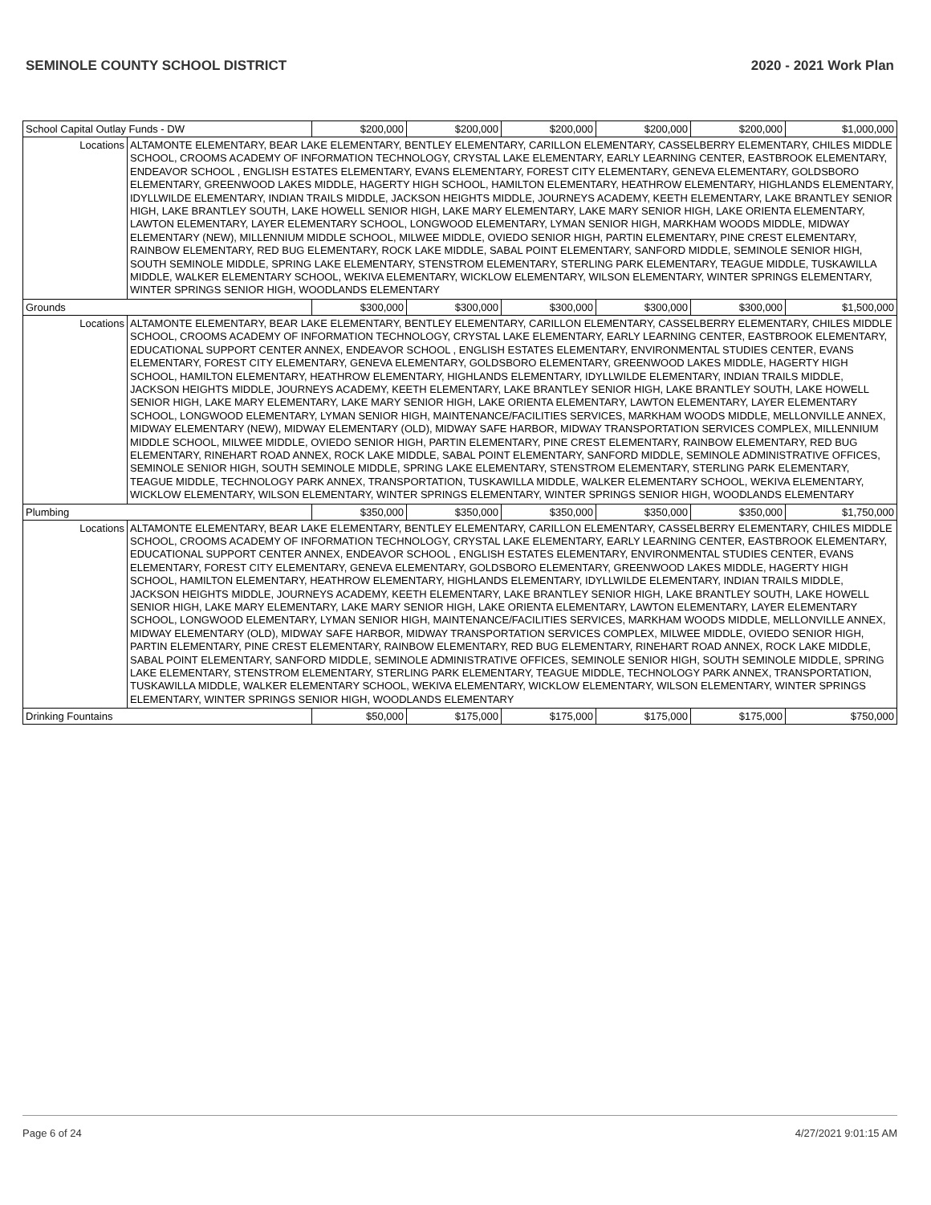SEMINOLE COUNTY SCHOOL DISTRICT 2020 - 2021 Work Plan
| School Capital Outlay Funds - DW | | $200,000 | $200,000 | $200,000 | $200,000 | $200,000 | $1,000,000 |
| Locations | ALTAMONTE ELEMENTARY, BEAR LAKE ELEMENTARY, BENTLEY ELEMENTARY, CARILLON ELEMENTARY, CASSELBERRY ELEMENTARY, CHILES MIDDLE SCHOOL, CROOMS ACADEMY OF INFORMATION TECHNOLOGY, CRYSTAL LAKE ELEMENTARY, EARLY LEARNING CENTER, EASTBROOK ELEMENTARY, ENDEAVOR SCHOOL , ENGLISH ESTATES ELEMENTARY, EVANS ELEMENTARY, FOREST CITY ELEMENTARY, GENEVA ELEMENTARY, GOLDSBORO ELEMENTARY, GREENWOOD LAKES MIDDLE, HAGERTY HIGH SCHOOL, HAMILTON ELEMENTARY, HEATHROW ELEMENTARY, HIGHLANDS ELEMENTARY, IDYLLWILDE ELEMENTARY, INDIAN TRAILS MIDDLE, JACKSON HEIGHTS MIDDLE, JOURNEYS ACADEMY, KEETH ELEMENTARY, LAKE BRANTLEY SENIOR HIGH, LAKE BRANTLEY SOUTH, LAKE HOWELL SENIOR HIGH, LAKE MARY ELEMENTARY, LAKE MARY SENIOR HIGH, LAKE ORIENTA ELEMENTARY, LAWTON ELEMENTARY, LAYER ELEMENTARY SCHOOL, LONGWOOD ELEMENTARY, LYMAN SENIOR HIGH, MARKHAM WOODS MIDDLE, MIDWAY ELEMENTARY (NEW), MILLENNIUM MIDDLE SCHOOL, MILWEE MIDDLE, OVIEDO SENIOR HIGH, PARTIN ELEMENTARY, PINE CREST ELEMENTARY, RAINBOW ELEMENTARY, RED BUG ELEMENTARY, ROCK LAKE MIDDLE, SABAL POINT ELEMENTARY, SANFORD MIDDLE, SEMINOLE SENIOR HIGH, SOUTH SEMINOLE MIDDLE, SPRING LAKE ELEMENTARY, STENSTROM ELEMENTARY, STERLING PARK ELEMENTARY, TEAGUE MIDDLE, TUSKAWILLA MIDDLE, WALKER ELEMENTARY SCHOOL, WEKIVA ELEMENTARY, WICKLOW ELEMENTARY, WILSON ELEMENTARY, WINTER SPRINGS ELEMENTARY, WINTER SPRINGS SENIOR HIGH, WOODLANDS ELEMENTARY | | | | | | |
| Grounds | | $300,000 | $300,000 | $300,000 | $300,000 | $300,000 | $1,500,000 |
| Locations | ALTAMONTE ELEMENTARY, BEAR LAKE ELEMENTARY, BENTLEY ELEMENTARY, CARILLON ELEMENTARY, CASSELBERRY ELEMENTARY, CHILES MIDDLE SCHOOL, CROOMS ACADEMY OF INFORMATION TECHNOLOGY, CRYSTAL LAKE ELEMENTARY, EARLY LEARNING CENTER, EASTBROOK ELEMENTARY, EDUCATIONAL SUPPORT CENTER ANNEX, ENDEAVOR SCHOOL , ENGLISH ESTATES ELEMENTARY, ENVIRONMENTAL STUDIES CENTER, EVANS ELEMENTARY, FOREST CITY ELEMENTARY, GENEVA ELEMENTARY, GOLDSBORO ELEMENTARY, GREENWOOD LAKES MIDDLE, HAGERTY HIGH SCHOOL, HAMILTON ELEMENTARY, HEATHROW ELEMENTARY, HIGHLANDS ELEMENTARY, IDYLLWILDE ELEMENTARY, INDIAN TRAILS MIDDLE, JACKSON HEIGHTS MIDDLE, JOURNEYS ACADEMY, KEETH ELEMENTARY, LAKE BRANTLEY SENIOR HIGH, LAKE BRANTLEY SOUTH, LAKE HOWELL SENIOR HIGH, LAKE MARY ELEMENTARY, LAKE MARY SENIOR HIGH, LAKE ORIENTA ELEMENTARY, LAWTON ELEMENTARY, LAYER ELEMENTARY SCHOOL, LONGWOOD ELEMENTARY, LYMAN SENIOR HIGH, MAINTENANCE/FACILITIES SERVICES, MARKHAM WOODS MIDDLE, MELLONVILLE ANNEX, MIDWAY ELEMENTARY (NEW), MIDWAY ELEMENTARY (OLD), MIDWAY SAFE HARBOR, MIDWAY TRANSPORTATION SERVICES COMPLEX, MILLENNIUM MIDDLE SCHOOL, MILWEE MIDDLE, OVIEDO SENIOR HIGH, PARTIN ELEMENTARY, PINE CREST ELEMENTARY, RAINBOW ELEMENTARY, RED BUG ELEMENTARY, RINEHART ROAD ANNEX, ROCK LAKE MIDDLE, SABAL POINT ELEMENTARY, SANFORD MIDDLE, SEMINOLE ADMINISTRATIVE OFFICES, SEMINOLE SENIOR HIGH, SOUTH SEMINOLE MIDDLE, SPRING LAKE ELEMENTARY, STENSTROM ELEMENTARY, STERLING PARK ELEMENTARY, TEAGUE MIDDLE, TECHNOLOGY PARK ANNEX, TRANSPORTATION, TUSKAWILLA MIDDLE, WALKER ELEMENTARY SCHOOL, WEKIVA ELEMENTARY, WICKLOW ELEMENTARY, WILSON ELEMENTARY, WINTER SPRINGS ELEMENTARY, WINTER SPRINGS SENIOR HIGH, WOODLANDS ELEMENTARY | | | | | | |
| Plumbing | | $350,000 | $350,000 | $350,000 | $350,000 | $350,000 | $1,750,000 |
| Locations | ALTAMONTE ELEMENTARY, BEAR LAKE ELEMENTARY, BENTLEY ELEMENTARY, CARILLON ELEMENTARY, CASSELBERRY ELEMENTARY, CHILES MIDDLE SCHOOL, CROOMS ACADEMY OF INFORMATION TECHNOLOGY, CRYSTAL LAKE ELEMENTARY, EARLY LEARNING CENTER, EASTBROOK ELEMENTARY, EDUCATIONAL SUPPORT CENTER ANNEX, ENDEAVOR SCHOOL , ENGLISH ESTATES ELEMENTARY, ENVIRONMENTAL STUDIES CENTER, EVANS ELEMENTARY, FOREST CITY ELEMENTARY, GENEVA ELEMENTARY, GOLDSBORO ELEMENTARY, GREENWOOD LAKES MIDDLE, HAGERTY HIGH SCHOOL, HAMILTON ELEMENTARY, HEATHROW ELEMENTARY, HIGHLANDS ELEMENTARY, IDYLLWILDE ELEMENTARY, INDIAN TRAILS MIDDLE, JACKSON HEIGHTS MIDDLE, JOURNEYS ACADEMY, KEETH ELEMENTARY, LAKE BRANTLEY SENIOR HIGH, LAKE BRANTLEY SOUTH, LAKE HOWELL SENIOR HIGH, LAKE MARY ELEMENTARY, LAKE MARY SENIOR HIGH, LAKE ORIENTA ELEMENTARY, LAWTON ELEMENTARY, LAYER ELEMENTARY SCHOOL, LONGWOOD ELEMENTARY, LYMAN SENIOR HIGH, MAINTENANCE/FACILITIES SERVICES, MARKHAM WOODS MIDDLE, MELLONVILLE ANNEX, MIDWAY ELEMENTARY (OLD), MIDWAY SAFE HARBOR, MIDWAY TRANSPORTATION SERVICES COMPLEX, MILWEE MIDDLE, OVIEDO SENIOR HIGH, PARTIN ELEMENTARY, PINE CREST ELEMENTARY, RAINBOW ELEMENTARY, RED BUG ELEMENTARY, RINEHART ROAD ANNEX, ROCK LAKE MIDDLE, SABAL POINT ELEMENTARY, SANFORD MIDDLE, SEMINOLE ADMINISTRATIVE OFFICES, SEMINOLE SENIOR HIGH, SOUTH SEMINOLE MIDDLE, SPRING LAKE ELEMENTARY, STENSTROM ELEMENTARY, STERLING PARK ELEMENTARY, TEAGUE MIDDLE, TECHNOLOGY PARK ANNEX, TRANSPORTATION, TUSKAWILLA MIDDLE, WALKER ELEMENTARY SCHOOL, WEKIVA ELEMENTARY, WICKLOW ELEMENTARY, WILSON ELEMENTARY, WINTER SPRINGS ELEMENTARY, WINTER SPRINGS SENIOR HIGH, WOODLANDS ELEMENTARY | | | | | | |
| Drinking Fountains | | $50,000 | $175,000 | $175,000 | $175,000 | $175,000 | $750,000 |
Page 6 of 24 4/27/2021 9:01:15 AM